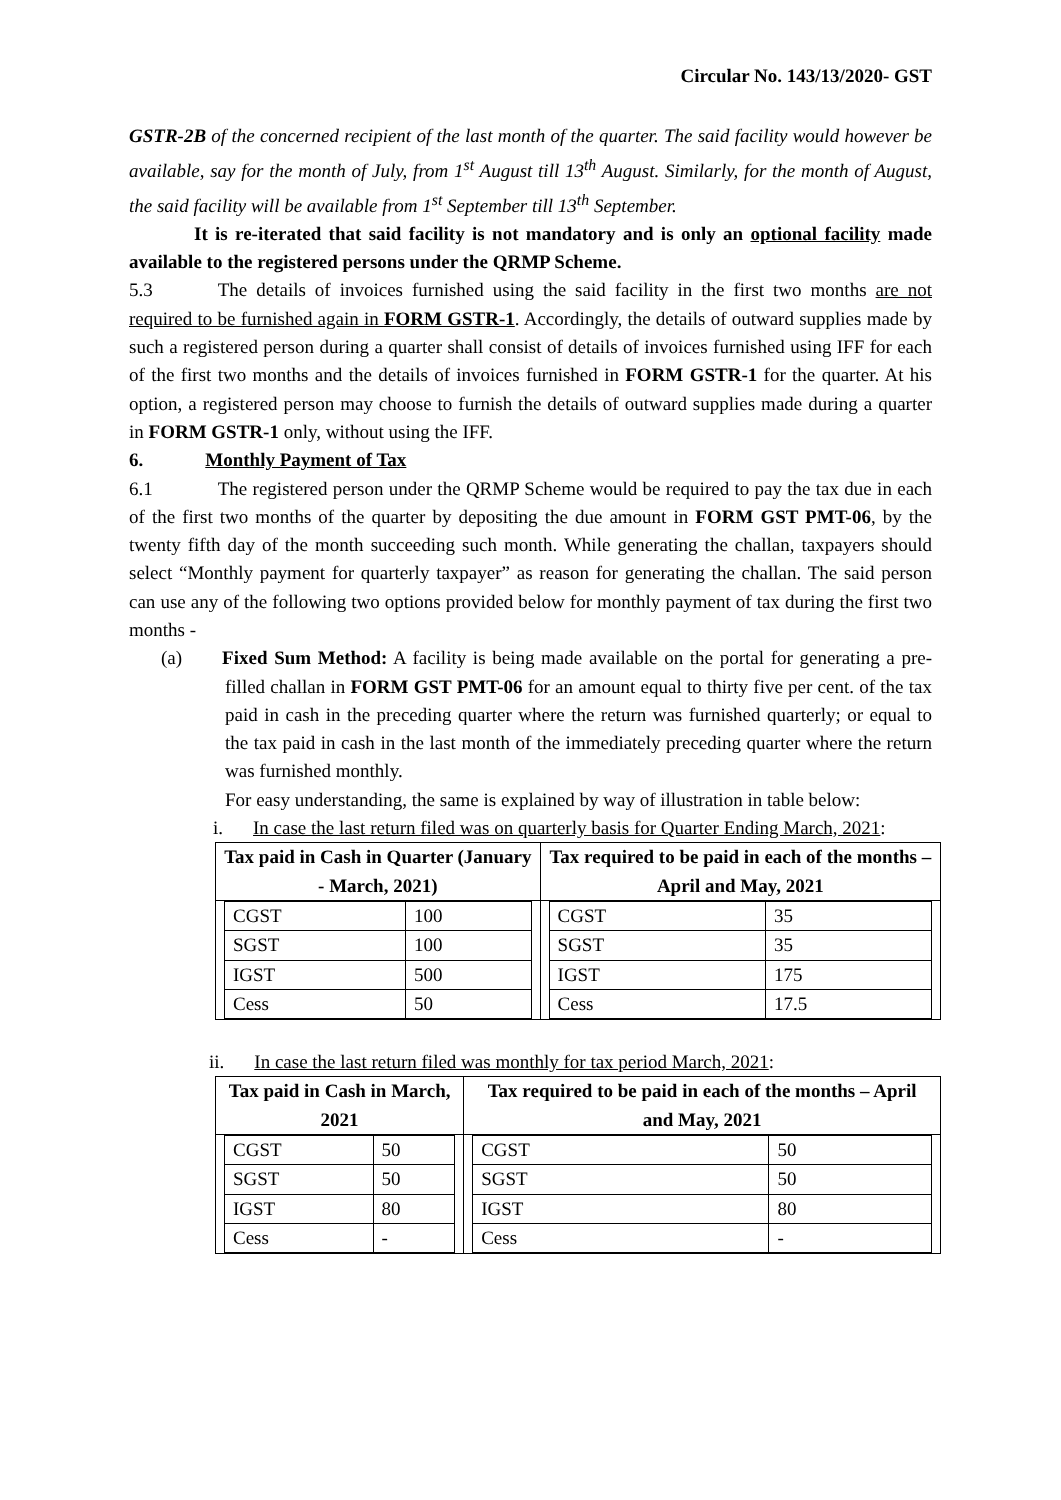Circular No. 143/13/2020- GST
GSTR-2B of the concerned recipient of the last month of the quarter. The said facility would however be available, say for the month of July, from 1<sup>st</sup> August till 13<sup>th</sup> August. Similarly, for the month of August, the said facility will be available from 1<sup>st</sup> September till 13<sup>th</sup> September.
It is re-iterated that said facility is not mandatory and is only an optional facility made available to the registered persons under the QRMP Scheme.
5.3 The details of invoices furnished using the said facility in the first two months are not required to be furnished again in FORM GSTR-1. Accordingly, the details of outward supplies made by such a registered person during a quarter shall consist of details of invoices furnished using IFF for each of the first two months and the details of invoices furnished in FORM GSTR-1 for the quarter. At his option, a registered person may choose to furnish the details of outward supplies made during a quarter in FORM GSTR-1 only, without using the IFF.
6. Monthly Payment of Tax
6.1 The registered person under the QRMP Scheme would be required to pay the tax due in each of the first two months of the quarter by depositing the due amount in FORM GST PMT-06, by the twenty fifth day of the month succeeding such month. While generating the challan, taxpayers should select “Monthly payment for quarterly taxpayer” as reason for generating the challan. The said person can use any of the following two options provided below for monthly payment of tax during the first two months -
(a) Fixed Sum Method: A facility is being made available on the portal for generating a pre-filled challan in FORM GST PMT-06 for an amount equal to thirty five per cent. of the tax paid in cash in the preceding quarter where the return was furnished quarterly; or equal to the tax paid in cash in the last month of the immediately preceding quarter where the return was furnished monthly.
For easy understanding, the same is explained by way of illustration in table below:
i. In case the last return filed was on quarterly basis for Quarter Ending March, 2021:
| Tax paid in Cash in Quarter (January - March, 2021) | Tax required to be paid in each of the months – April and May, 2021 |
| --- | --- |
| / CGST / 100 / / SGST / 100 / / IGST / 500 / / Cess / 50 / | / CGST / 35 / / SGST / 35 / / IGST / 175 / / Cess / 17.5 / |
ii. In case the last return filed was monthly for tax period March, 2021:
| Tax paid in Cash in March, 2021 | Tax required to be paid in each of the months – April and May, 2021 |
| --- | --- |
| / CGST / 50 / / SGST / 50 / / IGST / 80 / / Cess / - / | / CGST / 50 / / SGST / 50 / / IGST / 80 / / Cess / - / |